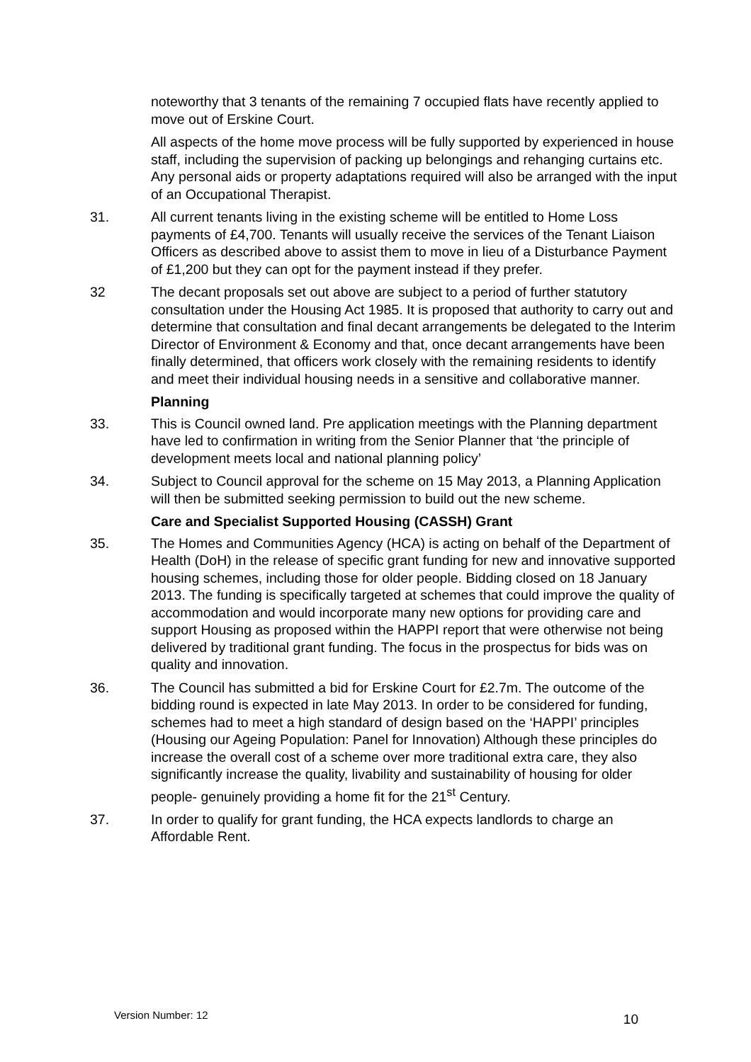noteworthy that 3 tenants of the remaining 7 occupied flats have recently applied to move out of Erskine Court.
All aspects of the home move process will be fully supported by experienced in house staff, including the supervision of packing up belongings and rehanging curtains etc. Any personal aids or property adaptations required will also be arranged with the input of an Occupational Therapist.
31. All current tenants living in the existing scheme will be entitled to Home Loss payments of £4,700. Tenants will usually receive the services of the Tenant Liaison Officers as described above to assist them to move in lieu of a Disturbance Payment of £1,200 but they can opt for the payment instead if they prefer.
32 The decant proposals set out above are subject to a period of further statutory consultation under the Housing Act 1985. It is proposed that authority to carry out and determine that consultation and final decant arrangements be delegated to the Interim Director of Environment & Economy and that, once decant arrangements have been finally determined, that officers work closely with the remaining residents to identify and meet their individual housing needs in a sensitive and collaborative manner.
Planning
33. This is Council owned land. Pre application meetings with the Planning department have led to confirmation in writing from the Senior Planner that ‘the principle of development meets local and national planning policy’
34. Subject to Council approval for the scheme on 15 May 2013, a Planning Application will then be submitted seeking permission to build out the new scheme.
Care and Specialist Supported Housing (CASSH) Grant
35. The Homes and Communities Agency (HCA) is acting on behalf of the Department of Health (DoH) in the release of specific grant funding for new and innovative supported housing schemes, including those for older people. Bidding closed on 18 January 2013. The funding is specifically targeted at schemes that could improve the quality of accommodation and would incorporate many new options for providing care and support Housing as proposed within the HAPPI report that were otherwise not being delivered by traditional grant funding. The focus in the prospectus for bids was on quality and innovation.
36. The Council has submitted a bid for Erskine Court for £2.7m. The outcome of the bidding round is expected in late May 2013. In order to be considered for funding, schemes had to meet a high standard of design based on the ‘HAPPI’ principles (Housing our Ageing Population: Panel for Innovation) Although these principles do increase the overall cost of a scheme over more traditional extra care, they also significantly increase the quality, livability and sustainability of housing for older people- genuinely providing a home fit for the 21<sup>st</sup> Century.
37. In order to qualify for grant funding, the HCA expects landlords to charge an Affordable Rent.
Version Number: 12 10